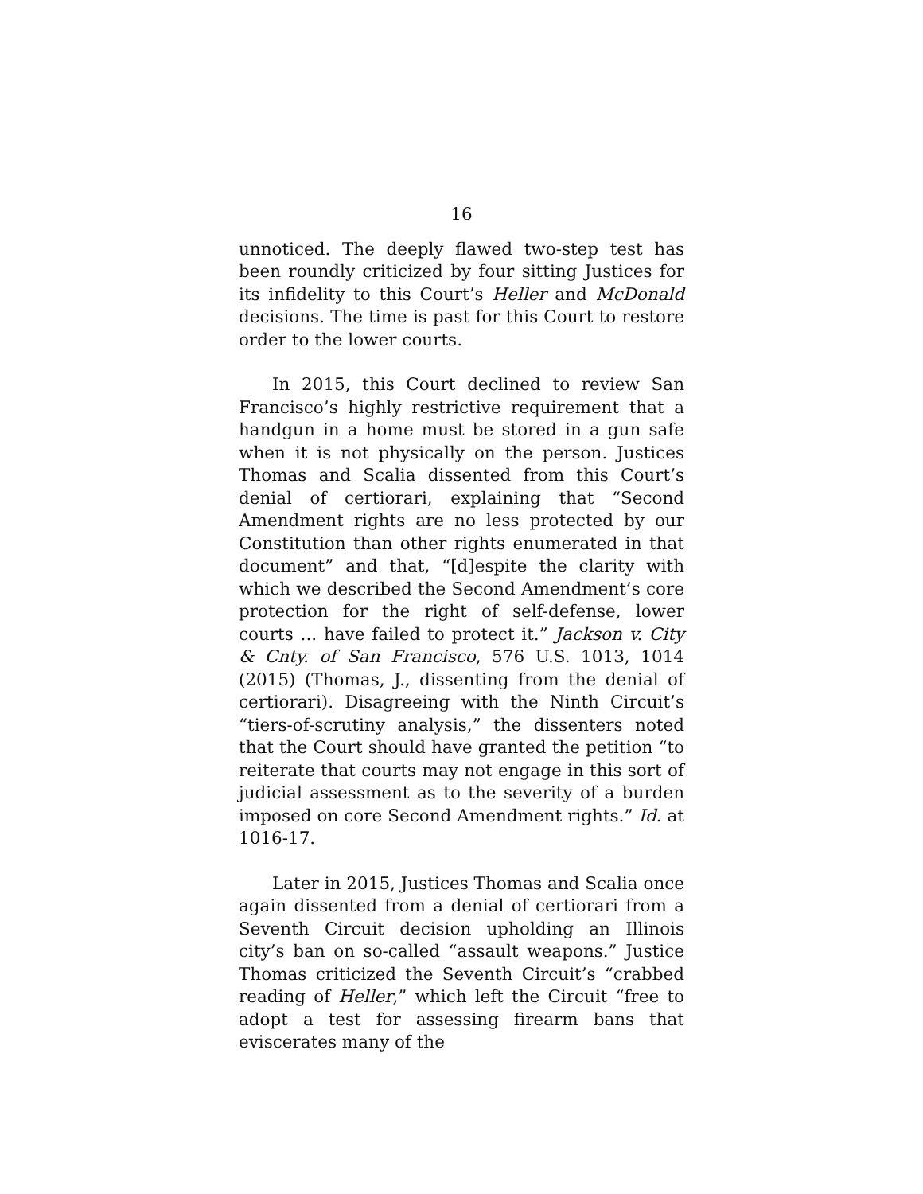16
unnoticed. The deeply flawed two-step test has been roundly criticized by four sitting Justices for its infidelity to this Court’s Heller and McDonald decisions. The time is past for this Court to restore order to the lower courts.
In 2015, this Court declined to review San Francisco’s highly restrictive requirement that a handgun in a home must be stored in a gun safe when it is not physically on the person. Justices Thomas and Scalia dissented from this Court’s denial of certiorari, explaining that “Second Amendment rights are no less protected by our Constitution than other rights enumerated in that document” and that, “[d]espite the clarity with which we described the Second Amendment’s core protection for the right of self-defense, lower courts ... have failed to protect it.” Jackson v. City & Cnty. of San Francisco, 576 U.S. 1013, 1014 (2015) (Thomas, J., dissenting from the denial of certiorari). Disagreeing with the Ninth Circuit’s “tiers-of-scrutiny analysis,” the dissenters noted that the Court should have granted the petition “to reiterate that courts may not engage in this sort of judicial assessment as to the severity of a burden imposed on core Second Amendment rights.” Id. at 1016-17.
Later in 2015, Justices Thomas and Scalia once again dissented from a denial of certiorari from a Seventh Circuit decision upholding an Illinois city’s ban on so-called “assault weapons.” Justice Thomas criticized the Seventh Circuit’s “crabbed reading of Heller,” which left the Circuit “free to adopt a test for assessing firearm bans that eviscerates many of the